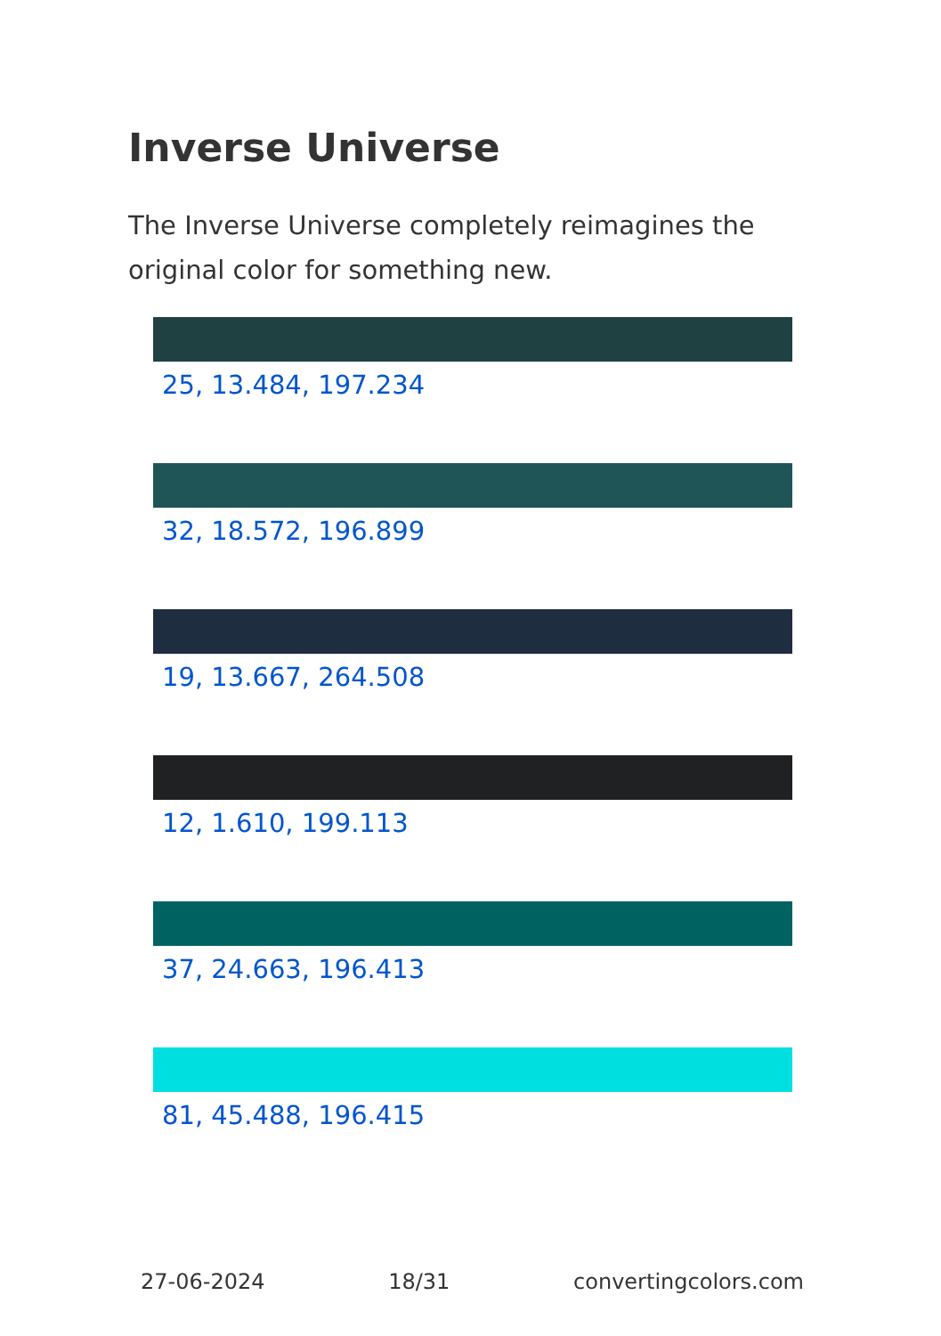Inverse Universe
The Inverse Universe completely reimagines the original color for something new.
25, 13.484, 197.234
32, 18.572, 196.899
19, 13.667, 264.508
12, 1.610, 199.113
37, 24.663, 196.413
81, 45.488, 196.415
27-06-2024 18/31 convertingcolors.com